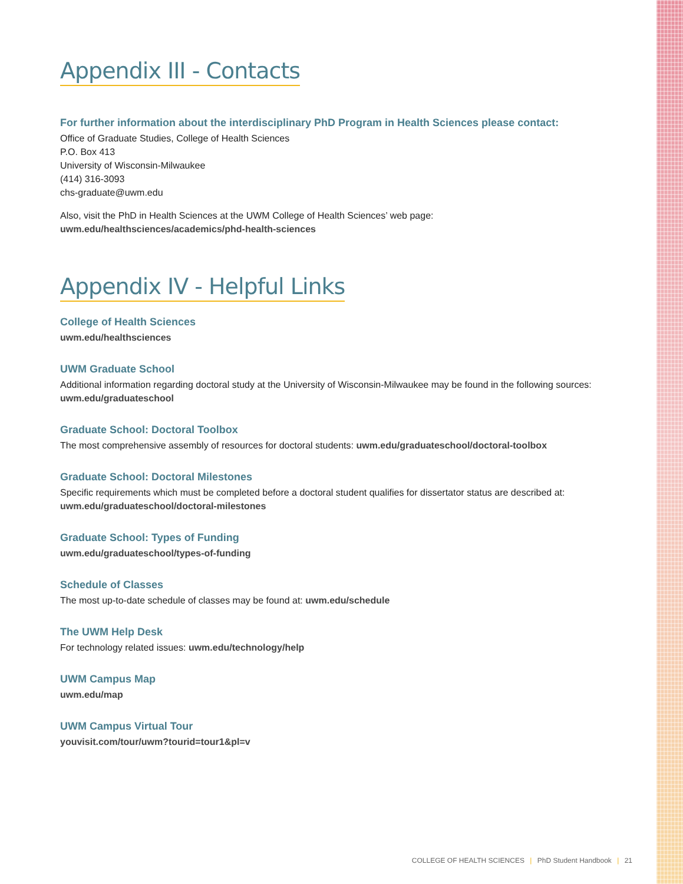Appendix III - Contacts
For further information about the interdisciplinary PhD Program in Health Sciences please contact:
Office of Graduate Studies, College of Health Sciences
P.O. Box 413
University of Wisconsin-Milwaukee
(414) 316-3093
chs-graduate@uwm.edu
Also, visit the PhD in Health Sciences at the UWM College of Health Sciences’ web page:
uwm.edu/healthsciences/academics/phd-health-sciences
Appendix IV - Helpful Links
College of Health Sciences
uwm.edu/healthsciences
UWM Graduate School
Additional information regarding doctoral study at the University of Wisconsin-Milwaukee may be found in the following sources: uwm.edu/graduateschool
Graduate School: Doctoral Toolbox
The most comprehensive assembly of resources for doctoral students: uwm.edu/graduateschool/doctoral-toolbox
Graduate School: Doctoral Milestones
Specific requirements which must be completed before a doctoral student qualifies for dissertator status are described at: uwm.edu/graduateschool/doctoral-milestones
Graduate School: Types of Funding
uwm.edu/graduateschool/types-of-funding
Schedule of Classes
The most up-to-date schedule of classes may be found at: uwm.edu/schedule
The UWM Help Desk
For technology related issues: uwm.edu/technology/help
UWM Campus Map
uwm.edu/map
UWM Campus Virtual Tour
youvisit.com/tour/uwm?tourid=tour1&pl=v
COLLEGE OF HEALTH SCIENCES | PhD Student Handbook | 21